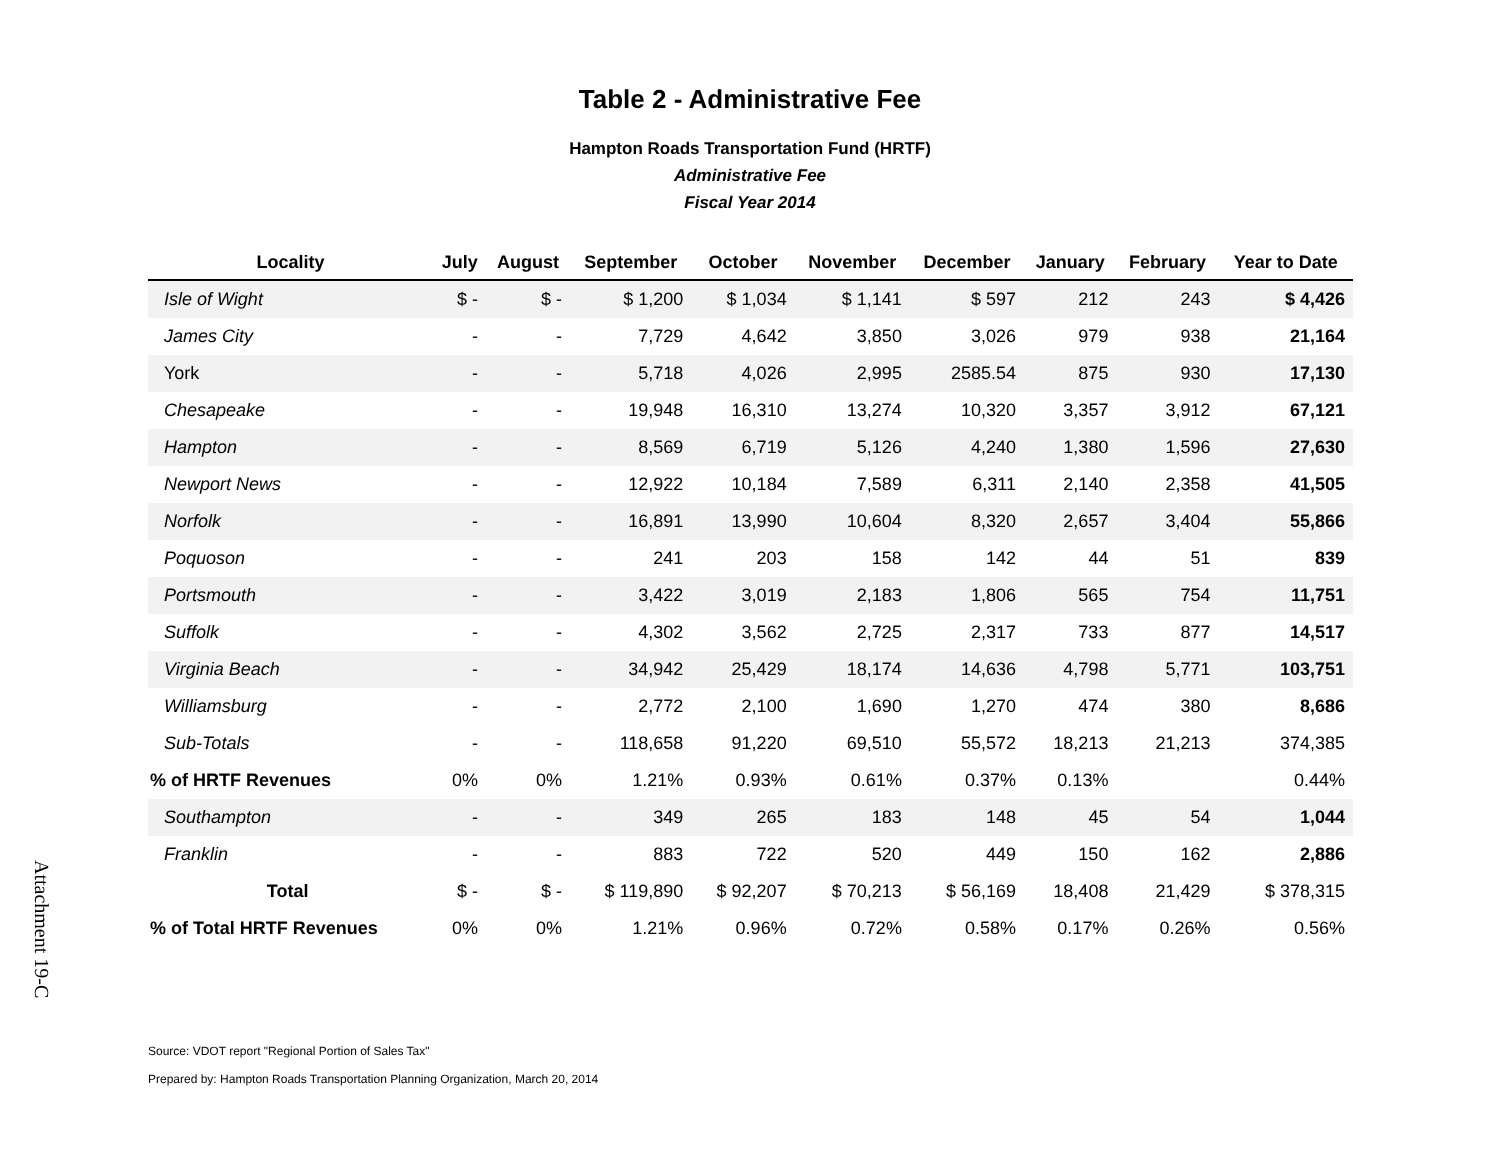Table 2 - Administrative Fee
Hampton Roads Transportation Fund (HRTF)
Administrative Fee
Fiscal Year 2014
| Locality | July | August | September | October | November | December | January | February | Year to Date |
| --- | --- | --- | --- | --- | --- | --- | --- | --- | --- |
| Isle of Wight | $ - | $ - | $ 1,200 | $ 1,034 | $ 1,141 | $ 597 | 212 | 243 | $ 4,426 |
| James City | - | - | 7,729 | 4,642 | 3,850 | 3,026 | 979 | 938 | 21,164 |
| York | - | - | 5,718 | 4,026 | 2,995 | 2585.54 | 875 | 930 | 17,130 |
| Chesapeake | - | - | 19,948 | 16,310 | 13,274 | 10,320 | 3,357 | 3,912 | 67,121 |
| Hampton | - | - | 8,569 | 6,719 | 5,126 | 4,240 | 1,380 | 1,596 | 27,630 |
| Newport News | - | - | 12,922 | 10,184 | 7,589 | 6,311 | 2,140 | 2,358 | 41,505 |
| Norfolk | - | - | 16,891 | 13,990 | 10,604 | 8,320 | 2,657 | 3,404 | 55,866 |
| Poquoson | - | - | 241 | 203 | 158 | 142 | 44 | 51 | 839 |
| Portsmouth | - | - | 3,422 | 3,019 | 2,183 | 1,806 | 565 | 754 | 11,751 |
| Suffolk | - | - | 4,302 | 3,562 | 2,725 | 2,317 | 733 | 877 | 14,517 |
| Virginia Beach | - | - | 34,942 | 25,429 | 18,174 | 14,636 | 4,798 | 5,771 | 103,751 |
| Williamsburg | - | - | 2,772 | 2,100 | 1,690 | 1,270 | 474 | 380 | 8,686 |
| Sub-Totals | - | - | 118,658 | 91,220 | 69,510 | 55,572 | 18,213 | 21,213 | 374,385 |
| % of HRTF Revenues | 0% | 0% | 1.21% | 0.93% | 0.61% | 0.37% | 0.13% | | 0.44% |
| Southampton | - | - | 349 | 265 | 183 | 148 | 45 | 54 | 1,044 |
| Franklin | - | - | 883 | 722 | 520 | 449 | 150 | 162 | 2,886 |
| Total | $ - | $ - | $ 119,890 | $ 92,207 | $ 70,213 | $ 56,169 | 18,408 | 21,429 | $ 378,315 |
| % of Total HRTF Revenues | 0% | 0% | 1.21% | 0.96% | 0.72% | 0.58% | 0.17% | 0.26% | 0.56% |
Source: VDOT report "Regional Portion of Sales Tax"
Prepared by: Hampton Roads Transportation Planning Organization, March 20, 2014
Attachment 19-C